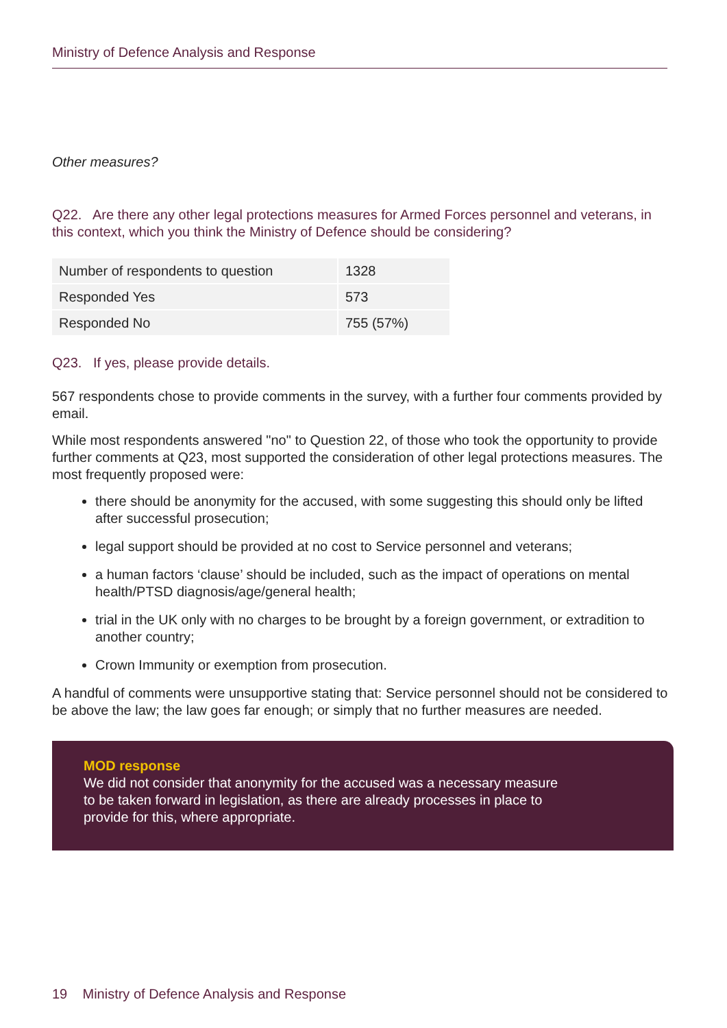Ministry of Defence Analysis and Response
Other measures?
Q22. Are there any other legal protections measures for Armed Forces personnel and veterans, in this context, which you think the Ministry of Defence should be considering?
| Number of respondents to question | 1328 |
| Responded Yes | 573 |
| Responded No | 755 (57%) |
Q23. If yes, please provide details.
567 respondents chose to provide comments in the survey, with a further four comments provided by email.
While most respondents answered "no" to Question 22, of those who took the opportunity to provide further comments at Q23, most supported the consideration of other legal protections measures. The most frequently proposed were:
there should be anonymity for the accused, with some suggesting this should only be lifted after successful prosecution;
legal support should be provided at no cost to Service personnel and veterans;
a human factors ‘clause’ should be included, such as the impact of operations on mental health/PTSD diagnosis/age/general health;
trial in the UK only with no charges to be brought by a foreign government, or extradition to another country;
Crown Immunity or exemption from prosecution.
A handful of comments were unsupportive stating that: Service personnel should not be considered to be above the law; the law goes far enough; or simply that no further measures are needed.
MOD response
We did not consider that anonymity for the accused was a necessary measure
to be taken forward in legislation, as there are already processes in place to
provide for this, where appropriate.
19 Ministry of Defence Analysis and Response